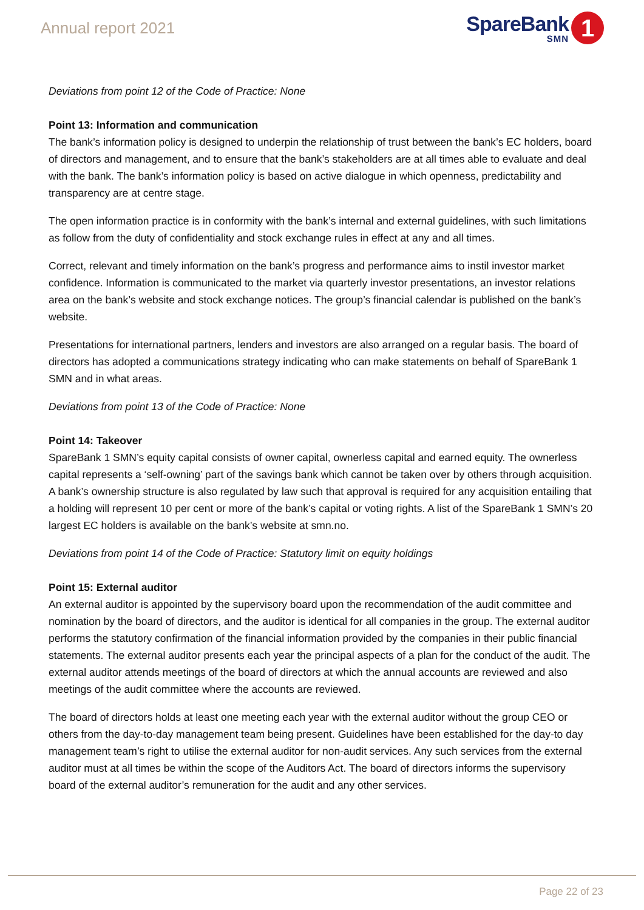Annual report 2021
SpareBank
SMN
1
Deviations from point 12 of the Code of Practice: None
Point 13: Information and communication
The bank’s information policy is designed to underpin the relationship of trust between the bank’s EC holders, board of directors and management, and to ensure that the bank’s stakeholders are at all times able to evaluate and deal with the bank. The bank’s information policy is based on active dialogue in which openness, predictability and transparency are at centre stage.
The open information practice is in conformity with the bank’s internal and external guidelines, with such limitations as follow from the duty of confidentiality and stock exchange rules in effect at any and all times.
Correct, relevant and timely information on the bank’s progress and performance aims to instil investor market confidence. Information is communicated to the market via quarterly investor presentations, an investor relations area on the bank’s website and stock exchange notices. The group’s financial calendar is published on the bank’s website.
Presentations for international partners, lenders and investors are also arranged on a regular basis. The board of directors has adopted a communications strategy indicating who can make statements on behalf of SpareBank 1 SMN and in what areas.
Deviations from point 13 of the Code of Practice: None
Point 14: Takeover
SpareBank 1 SMN’s equity capital consists of owner capital, ownerless capital and earned equity. The ownerless capital represents a ‘self-owning’ part of the savings bank which cannot be taken over by others through acquisition. A bank’s ownership structure is also regulated by law such that approval is required for any acquisition entailing that a holding will represent 10 per cent or more of the bank’s capital or voting rights. A list of the SpareBank 1 SMN’s 20 largest EC holders is available on the bank’s website at smn.no.
Deviations from point 14 of the Code of Practice: Statutory limit on equity holdings
Point 15: External auditor
An external auditor is appointed by the supervisory board upon the recommendation of the audit committee and nomination by the board of directors, and the auditor is identical for all companies in the group. The external auditor performs the statutory confirmation of the financial information provided by the companies in their public financial statements. The external auditor presents each year the principal aspects of a plan for the conduct of the audit. The external auditor attends meetings of the board of directors at which the annual accounts are reviewed and also meetings of the audit committee where the accounts are reviewed.
The board of directors holds at least one meeting each year with the external auditor without the group CEO or others from the day-to-day management team being present. Guidelines have been established for the day-to day management team’s right to utilise the external auditor for non-audit services. Any such services from the external auditor must at all times be within the scope of the Auditors Act. The board of directors informs the supervisory board of the external auditor’s remuneration for the audit and any other services.
Page 22 of 23